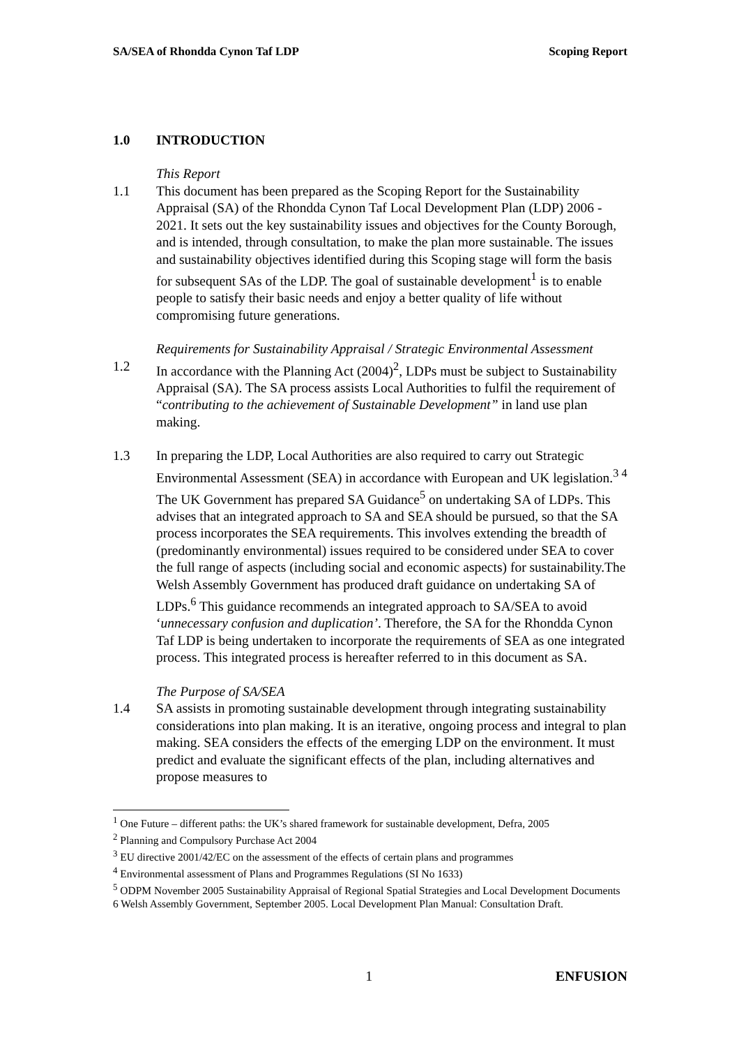SA/SEA of Rhondda Cynon Taf LDP Scoping Report
1.0 INTRODUCTION
This Report
1.1 This document has been prepared as the Scoping Report for the Sustainability Appraisal (SA) of the Rhondda Cynon Taf Local Development Plan (LDP) 2006 - 2021. It sets out the key sustainability issues and objectives for the County Borough, and is intended, through consultation, to make the plan more sustainable. The issues and sustainability objectives identified during this Scoping stage will form the basis for subsequent SAs of the LDP. The goal of sustainable development<sup>1</sup> is to enable people to satisfy their basic needs and enjoy a better quality of life without compromising future generations.
Requirements for Sustainability Appraisal / Strategic Environmental Assessment
1.2 In accordance with the Planning Act (2004)<sup>2</sup>, LDPs must be subject to Sustainability Appraisal (SA). The SA process assists Local Authorities to fulfil the requirement of “contributing to the achievement of Sustainable Development” in land use plan making.
1.3 In preparing the LDP, Local Authorities are also required to carry out Strategic Environmental Assessment (SEA) in accordance with European and UK legislation.<sup>3 4</sup> The UK Government has prepared SA Guidance<sup>5</sup> on undertaking SA of LDPs. This advises that an integrated approach to SA and SEA should be pursued, so that the SA process incorporates the SEA requirements. This involves extending the breadth of (predominantly environmental) issues required to be considered under SEA to cover the full range of aspects (including social and economic aspects) for sustainability.The Welsh Assembly Government has produced draft guidance on undertaking SA of LDPs.<sup>6</sup> This guidance recommends an integrated approach to SA/SEA to avoid ‘unnecessary confusion and duplication’. Therefore, the SA for the Rhondda Cynon Taf LDP is being undertaken to incorporate the requirements of SEA as one integrated process. This integrated process is hereafter referred to in this document as SA.
The Purpose of SA/SEA
1.4 SA assists in promoting sustainable development through integrating sustainability considerations into plan making. It is an iterative, ongoing process and integral to plan making. SEA considers the effects of the emerging LDP on the environment. It must predict and evaluate the significant effects of the plan, including alternatives and propose measures to
<sup>1</sup> One Future – different paths: the UK’s shared framework for sustainable development, Defra, 2005
<sup>2</sup> Planning and Compulsory Purchase Act 2004
<sup>3</sup> EU directive 2001/42/EC on the assessment of the effects of certain plans and programmes
<sup>4</sup> Environmental assessment of Plans and Programmes Regulations (SI No 1633)
<sup>5</sup> ODPM November 2005 Sustainability Appraisal of Regional Spatial Strategies and Local Development Documents
6 Welsh Assembly Government, September 2005. Local Development Plan Manual: Consultation Draft.
1 ENFUSION